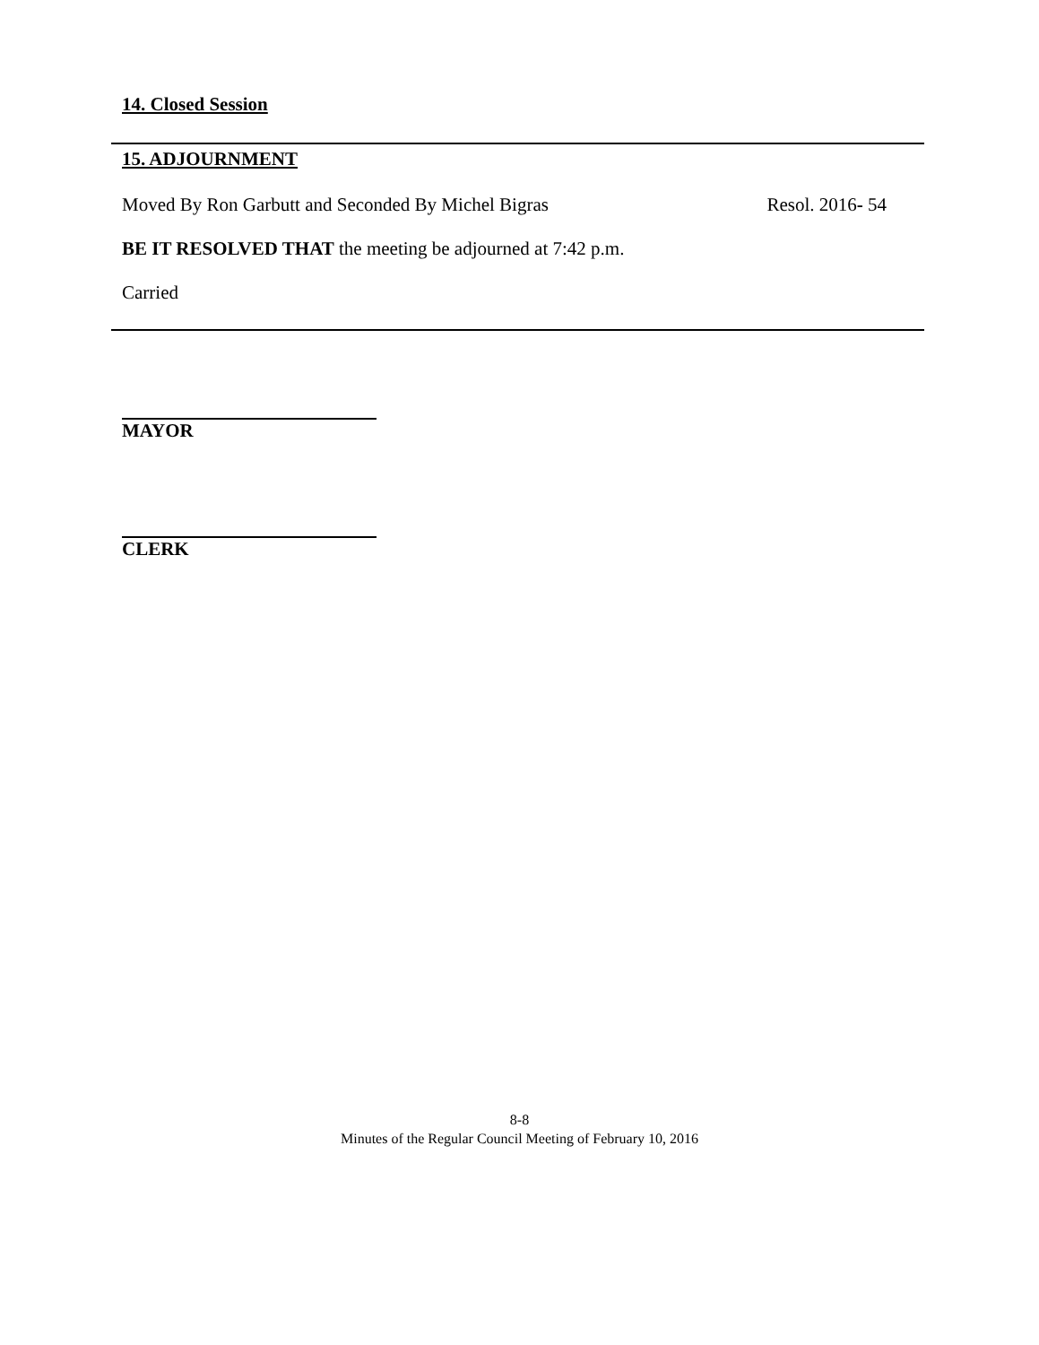14. Closed Session
15. ADJOURNMENT
Moved By Ron Garbutt and Seconded By Michel Bigras Resol. 2016- 54
BE IT RESOLVED THAT the meeting be adjourned at 7:42 p.m.
Carried
MAYOR
CLERK
8-8
Minutes of the Regular Council Meeting of February 10, 2016